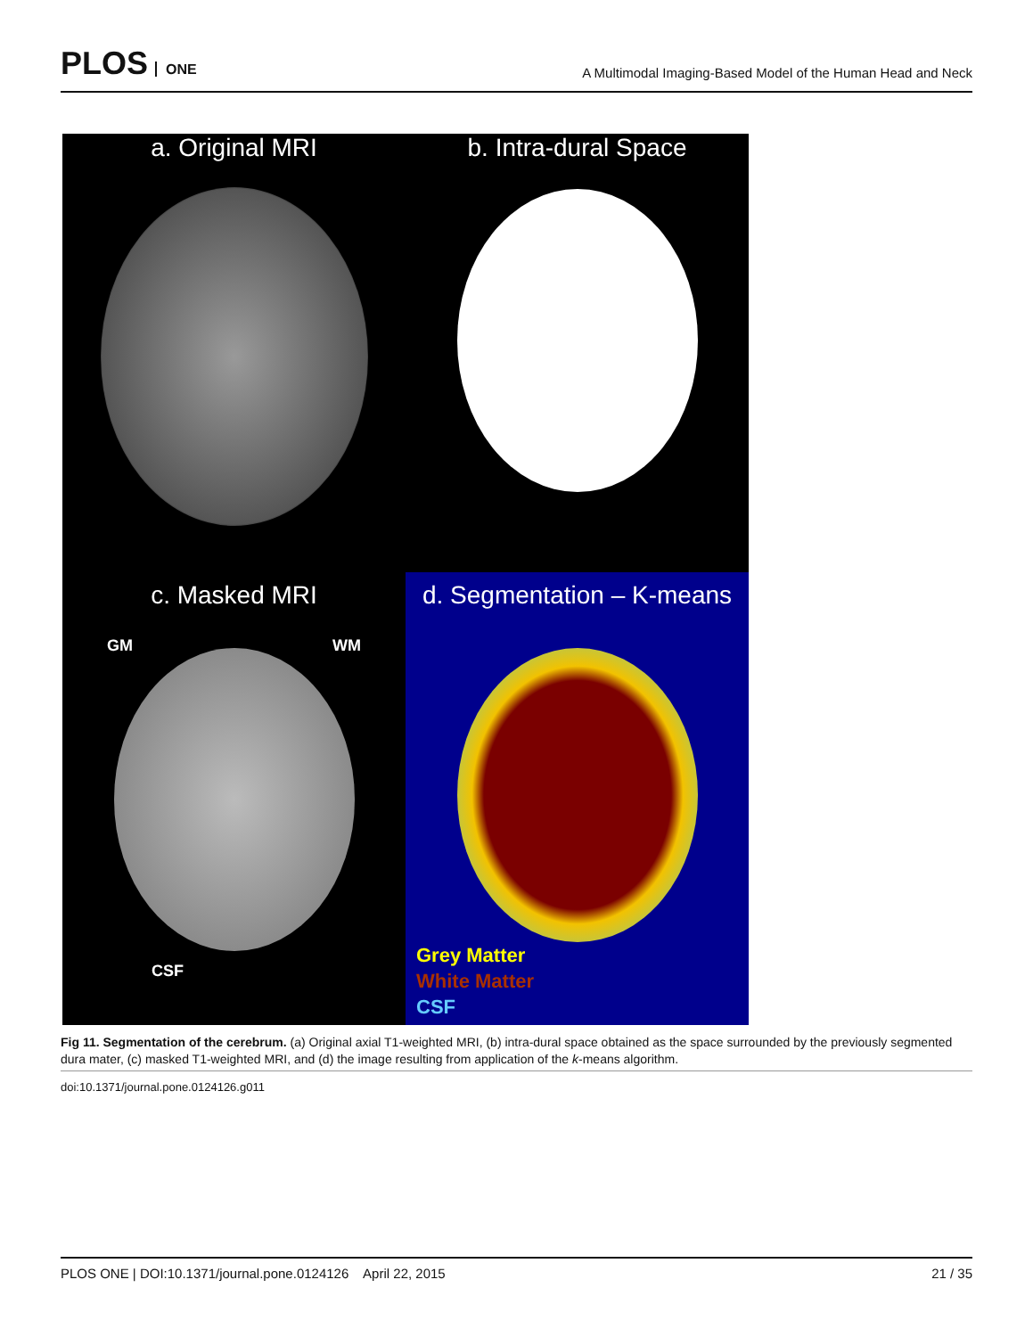PLOS ONE
A Multimodal Imaging-Based Model of the Human Head and Neck
a. Original MRI
b. Intra-dural Space
c. Masked MRI
GM WM
CSF
d. Segmentation – K-means
Grey Matter
White Matter
CSF
Fig 11. Segmentation of the cerebrum. (a) Original axial T1-weighted MRI, (b) intra-dural space obtained as the space surrounded by the previously segmented dura mater, (c) masked T1-weighted MRI, and (d) the image resulting from application of the k-means algorithm.
doi:10.1371/journal.pone.0124126.g011
PLOS ONE | DOI:10.1371/journal.pone.0124126 April 22, 2015 21 / 35